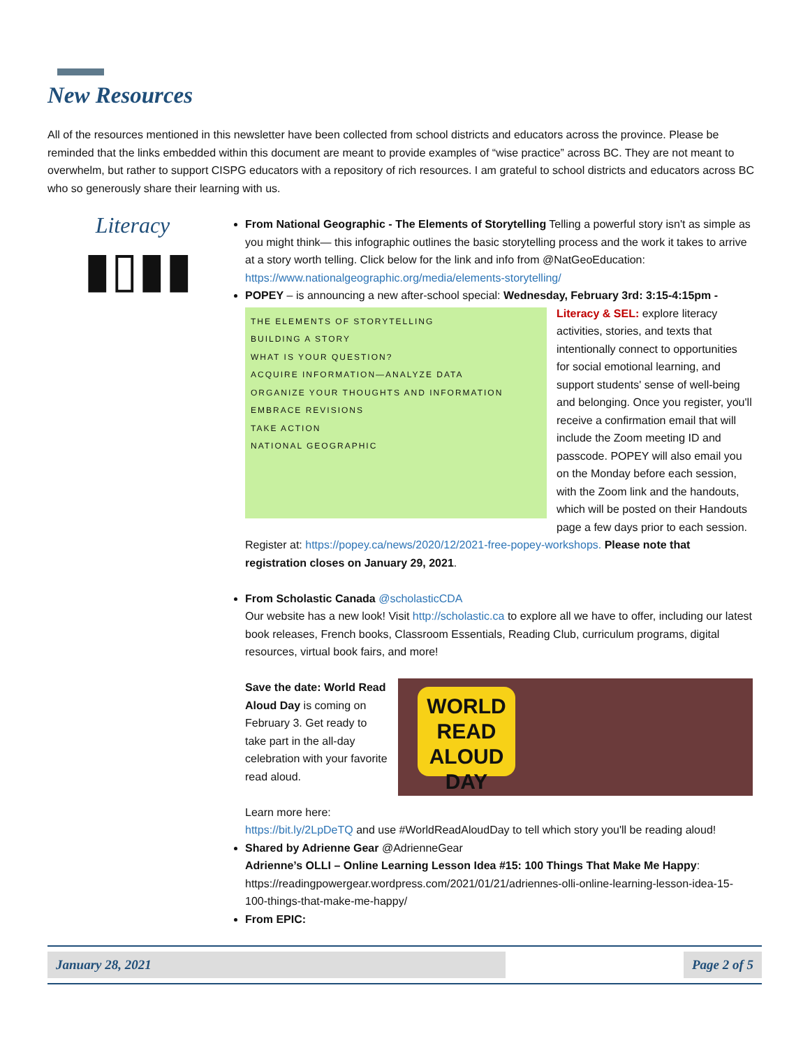New Resources
All of the resources mentioned in this newsletter have been collected from school districts and educators across the province. Please be reminded that the links embedded within this document are meant to provide examples of “wise practice” across BC. They are not meant to overwhelm, but rather to support CISPG educators with a repository of rich resources. I am grateful to school districts and educators across BC who so generously share their learning with us.
Literacy
▮▯▮▮
From National Geographic - The Elements of Storytelling Telling a powerful story isn't as simple as you might think— this infographic outlines the basic storytelling process and the work it takes to arrive at a story worth telling. Click below for the link and info from @NatGeoEducation: https://www.nationalgeographic.org/media/elements-storytelling/
POPEY – is announcing a new after-school special: Wednesday, February 3rd: 3:15-4:15pm -
THE ELEMENTS OF STORYTELLING
BUILDING A STORY
WHAT IS YOUR QUESTION?
ACQUIRE INFORMATION—ANALYZE DATA
ORGANIZE YOUR THOUGHTS AND INFORMATION
EMBRACE REVISIONS
TAKE ACTION
NATIONAL GEOGRAPHIC
Literacy & SEL: explore literacy activities, stories, and texts that intentionally connect to opportunities for social emotional learning, and support students' sense of well-being and belonging. Once you register, you'll receive a confirmation email that will include the Zoom meeting ID and passcode. POPEY will also email you on the Monday before each session, with the Zoom link and the handouts, which will be posted on their Handouts page a few days prior to each session. Register at: https://popey.ca/news/2020/12/2021-free-popey-workshops. Please note that registration closes on January 29, 2021.
From Scholastic Canada @scholasticCDA
Our website has a new look! Visit http://scholastic.ca to explore all we have to offer, including our latest book releases, French books, Classroom Essentials, Reading Club, curriculum programs, digital resources, virtual book fairs, and more!
WORLD READ ALOUD DAY
Save the date: World Read Aloud Day is coming on February 3. Get ready to take part in the all-day celebration with your favorite read aloud.
Learn more here:
https://bit.ly/2LpDeTQ and use #WorldReadAloudDay to tell which story you'll be reading aloud!
Shared by Adrienne Gear @AdrienneGear
Adrienne’s OLLI – Online Learning Lesson Idea #15: 100 Things That Make Me Happy: https://readingpowergear.wordpress.com/2021/01/21/adriennes-olli-online-learning-lesson-idea-15-100-things-that-make-me-happy/
From EPIC:
January 28, 2021 Page 2 of 5